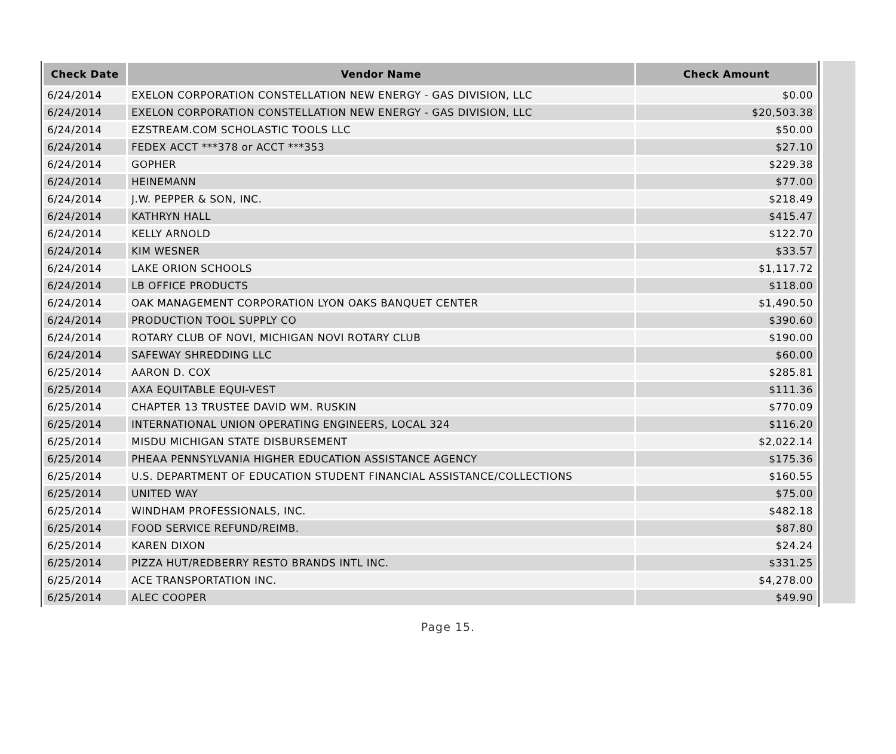| Check Date | Vendor Name | Check Amount |
| --- | --- | --- |
| 6/24/2014 | EXELON CORPORATION CONSTELLATION NEW ENERGY - GAS DIVISION, LLC | $0.00 |
| 6/24/2014 | EXELON CORPORATION CONSTELLATION NEW ENERGY - GAS DIVISION, LLC | $20,503.38 |
| 6/24/2014 | EZSTREAM.COM SCHOLASTIC TOOLS LLC | $50.00 |
| 6/24/2014 | FEDEX ACCT ***378 or ACCT ***353 | $27.10 |
| 6/24/2014 | GOPHER | $229.38 |
| 6/24/2014 | HEINEMANN | $77.00 |
| 6/24/2014 | J.W. PEPPER & SON, INC. | $218.49 |
| 6/24/2014 | KATHRYN HALL | $415.47 |
| 6/24/2014 | KELLY ARNOLD | $122.70 |
| 6/24/2014 | KIM WESNER | $33.57 |
| 6/24/2014 | LAKE ORION SCHOOLS | $1,117.72 |
| 6/24/2014 | LB OFFICE PRODUCTS | $118.00 |
| 6/24/2014 | OAK MANAGEMENT CORPORATION LYON OAKS BANQUET CENTER | $1,490.50 |
| 6/24/2014 | PRODUCTION TOOL SUPPLY CO | $390.60 |
| 6/24/2014 | ROTARY CLUB OF NOVI, MICHIGAN NOVI ROTARY CLUB | $190.00 |
| 6/24/2014 | SAFEWAY SHREDDING LLC | $60.00 |
| 6/25/2014 | AARON D. COX | $285.81 |
| 6/25/2014 | AXA EQUITABLE EQUI-VEST | $111.36 |
| 6/25/2014 | CHAPTER 13 TRUSTEE DAVID WM. RUSKIN | $770.09 |
| 6/25/2014 | INTERNATIONAL UNION OPERATING ENGINEERS, LOCAL 324 | $116.20 |
| 6/25/2014 | MISDU MICHIGAN STATE DISBURSEMENT | $2,022.14 |
| 6/25/2014 | PHEAA PENNSYLVANIA HIGHER EDUCATION ASSISTANCE AGENCY | $175.36 |
| 6/25/2014 | U.S. DEPARTMENT OF EDUCATION STUDENT FINANCIAL ASSISTANCE/COLLECTIONS | $160.55 |
| 6/25/2014 | UNITED WAY | $75.00 |
| 6/25/2014 | WINDHAM PROFESSIONALS, INC. | $482.18 |
| 6/25/2014 | FOOD SERVICE REFUND/REIMB. | $87.80 |
| 6/25/2014 | KAREN DIXON | $24.24 |
| 6/25/2014 | PIZZA HUT/REDBERRY RESTO BRANDS INTL INC. | $331.25 |
| 6/25/2014 | ACE TRANSPORTATION INC. | $4,278.00 |
| 6/25/2014 | ALEC COOPER | $49.90 |
Page 15.